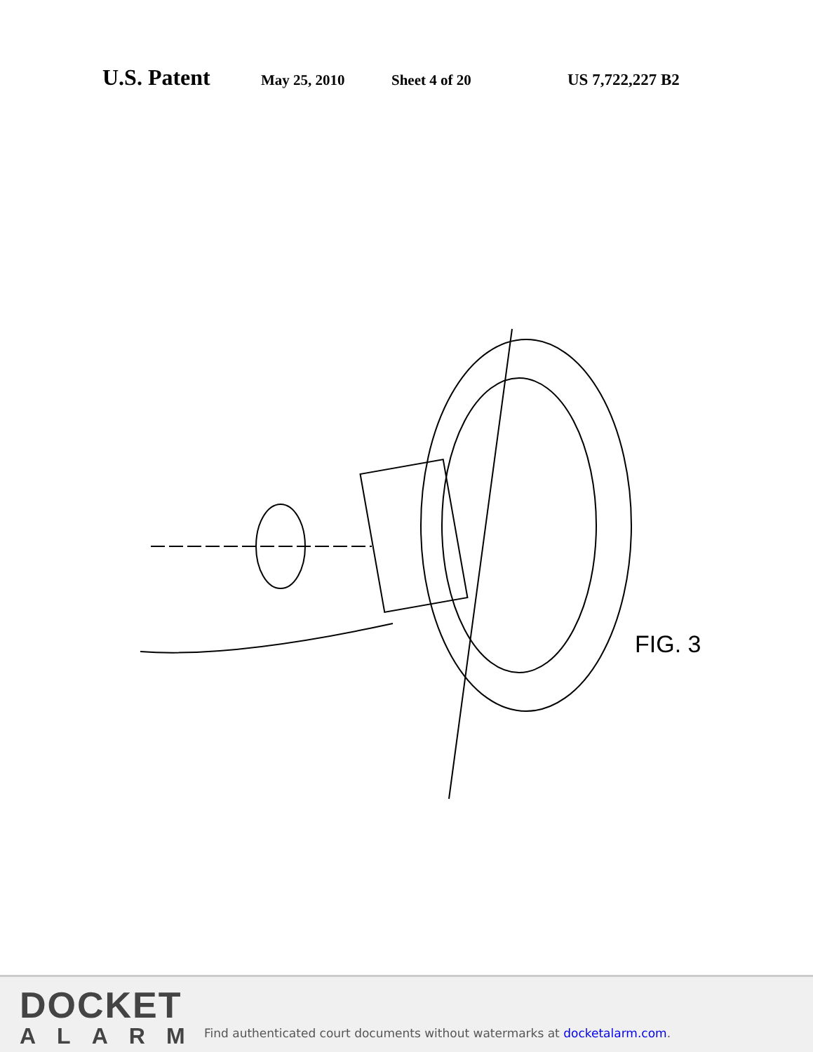U.S. Patent May 25, 2010 Sheet 4 of 20 US 7,722,227 B2
FIG. 3
DOCKET
ALARM
Find authenticated court documents without watermarks at docketalarm.com.